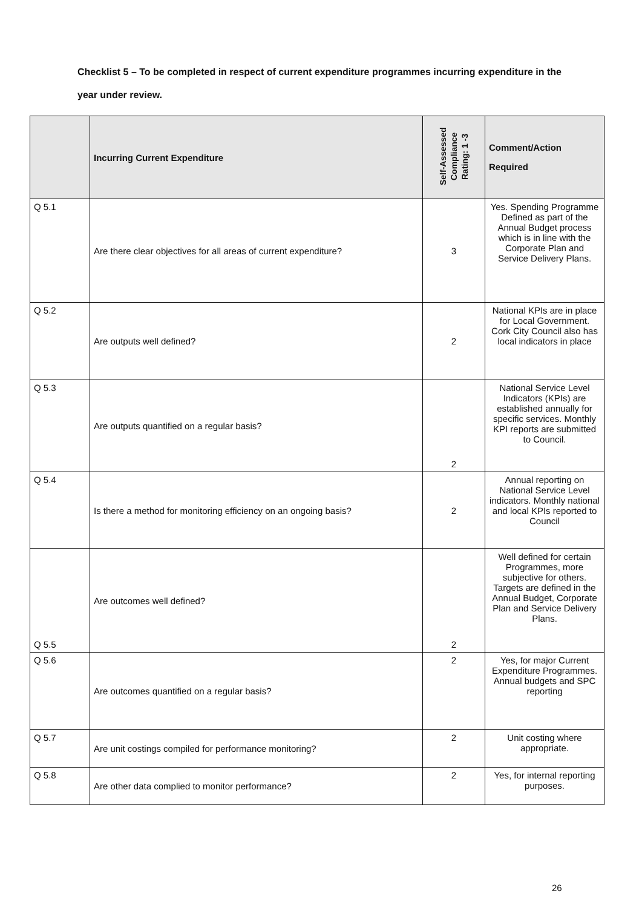Checklist 5 – To be completed in respect of current expenditure programmes incurring expenditure in the year under review.
| | Incurring Current Expenditure | Self-Assessed Compliance Rating: 1 -3 | Comment/Action Required |
| --- | --- | --- | --- |
| Q 5.1 | Are there clear objectives for all areas of current expenditure? | 3 | Yes. Spending Programme Defined as part of the Annual Budget process which is in line with the Corporate Plan and Service Delivery Plans. |
| Q 5.2 | Are outputs well defined? | 2 | National KPIs are in place for Local Government. Cork City Council also has local indicators in place |
| Q 5.3 | Are outputs quantified on a regular basis? | 2 | National Service Level Indicators (KPIs) are established annually for specific services. Monthly KPI reports are submitted to Council. |
| Q 5.4 | Is there a method for monitoring efficiency on an ongoing basis? | 2 | Annual reporting on National Service Level indicators. Monthly national and local KPIs reported to Council |
| Q 5.5 | Are outcomes well defined? | 2 | Well defined for certain Programmes, more subjective for others. Targets are defined in the Annual Budget, Corporate Plan and Service Delivery Plans. |
| Q 5.6 | Are outcomes quantified on a regular basis? | 2 | Yes, for major Current Expenditure Programmes. Annual budgets and SPC reporting |
| Q 5.7 | Are unit costings compiled for performance monitoring? | 2 | Unit costing where appropriate. |
| Q 5.8 | Are other data complied to monitor performance? | 2 | Yes, for internal reporting purposes. |
26